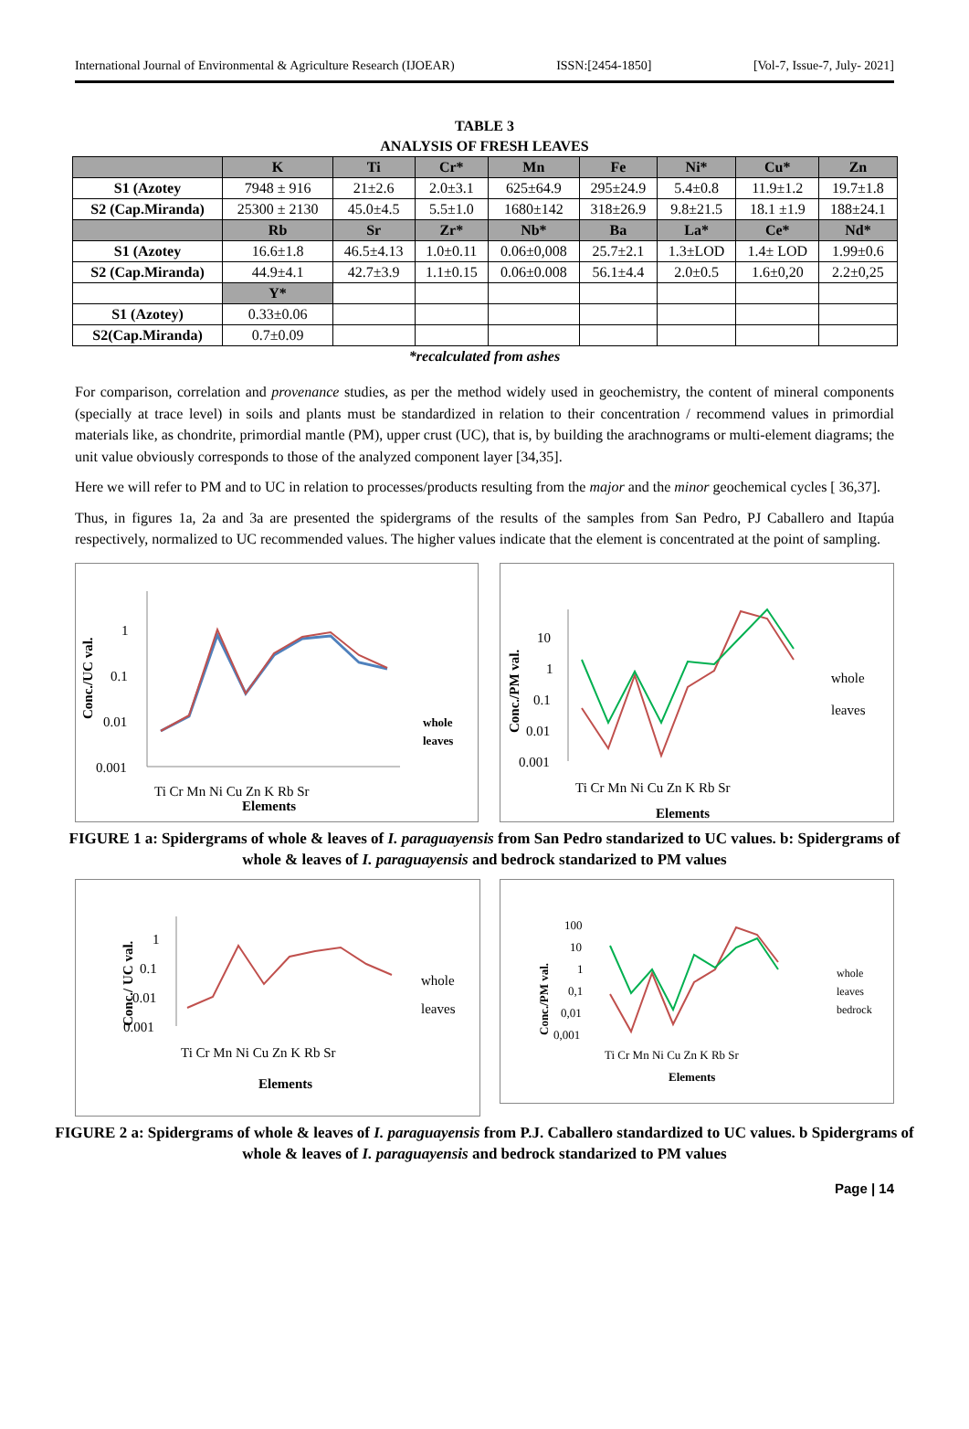International Journal of Environmental & Agriculture Research (IJOEAR) ISSN:[2454-1850] [Vol-7, Issue-7, July- 2021]
TABLE 3
ANALYSIS OF FRESH LEAVES
| | K | Ti | Cr* | Mn | Fe | Ni* | Cu* | Zn |
| --- | --- | --- | --- | --- | --- | --- | --- | --- |
| S1 (Azotey | 7948 ± 916 | 21±2.6 | 2.0±3.1 | 625±64.9 | 295±24.9 | 5.4±0.8 | 11.9±1.2 | 19.7±1.8 |
| S2 (Cap.Miranda) | 25300 ± 2130 | 45.0±4.5 | 5.5±1.0 | 1680±142 | 318±26.9 | 9.8±21.5 | 18.1 ±1.9 | 188±24.1 |
| | Rb | Sr | Zr* | Nb* | Ba | La* | Ce* | Nd* |
| S1 (Azotey | 16.6±1.8 | 46.5±4.13 | 1.0±0.11 | 0.06±0,008 | 25.7±2.1 | 1.3±LOD | 1.4± LOD | 1.99±0.6 |
| S2 (Cap.Miranda) | 44.9±4.1 | 42.7±3.9 | 1.1±0.15 | 0.06±0.008 | 56.1±4.4 | 2.0±0.5 | 1.6±0,20 | 2.2±0,25 |
| | Y* | | | | | | | |
| S1 (Azotey) | 0.33±0.06 | | | | | | | |
| S2(Cap.Miranda) | 0.7±0.09 | | | | | | | |
*recalculated from ashes
For comparison, correlation and provenance studies, as per the method widely used in geochemistry, the content of mineral components (specially at trace level) in soils and plants must be standardized in relation to their concentration / recommend values in primordial materials like, as chondrite, primordial mantle (PM), upper crust (UC), that is, by building the arachnograms or multi-element diagrams; the unit value obviously corresponds to those of the analyzed component layer [34,35].
Here we will refer to PM and to UC in relation to processes/products resulting from the major and the minor geochemical cycles [ 36,37].
Thus, in figures 1a, 2a and 3a are presented the spidergrams of the results of the samples from San Pedro, PJ Caballero and Itapúa respectively, normalized to UC recommended values. The higher values indicate that the element is concentrated at the point of sampling.
Conc./UC val.
1
0.1
0.01
0.001
Ti Cr Mn Ni Cu Zn K Rb Sr
Elements
whole
leaves
Conc./PM val.
10
1
0.1
0.01
0.001
Ti Cr Mn Ni Cu Zn K Rb Sr
Elements
whole
leaves
FIGURE 1 a: Spidergrams of whole & leaves of I. paraguayensis from San Pedro standarized to UC values. b: Spidergrams of whole & leaves of I. paraguayensis and bedrock standarized to PM values
Conc./ UC val.
1
0.1
0.01
0.001
Ti Cr Mn Ni Cu Zn K Rb Sr
Elements
whole
leaves
Conc./PM val.
100
10
1
0,1
0,01
0,001
Ti Cr Mn Ni Cu Zn K Rb Sr
Elements
whole
leaves
bedrock
FIGURE 2 a: Spidergrams of whole & leaves of I. paraguayensis from P.J. Caballero standardized to UC values. b Spidergrams of whole & leaves of I. paraguayensis and bedrock standarized to PM values
Page | 14